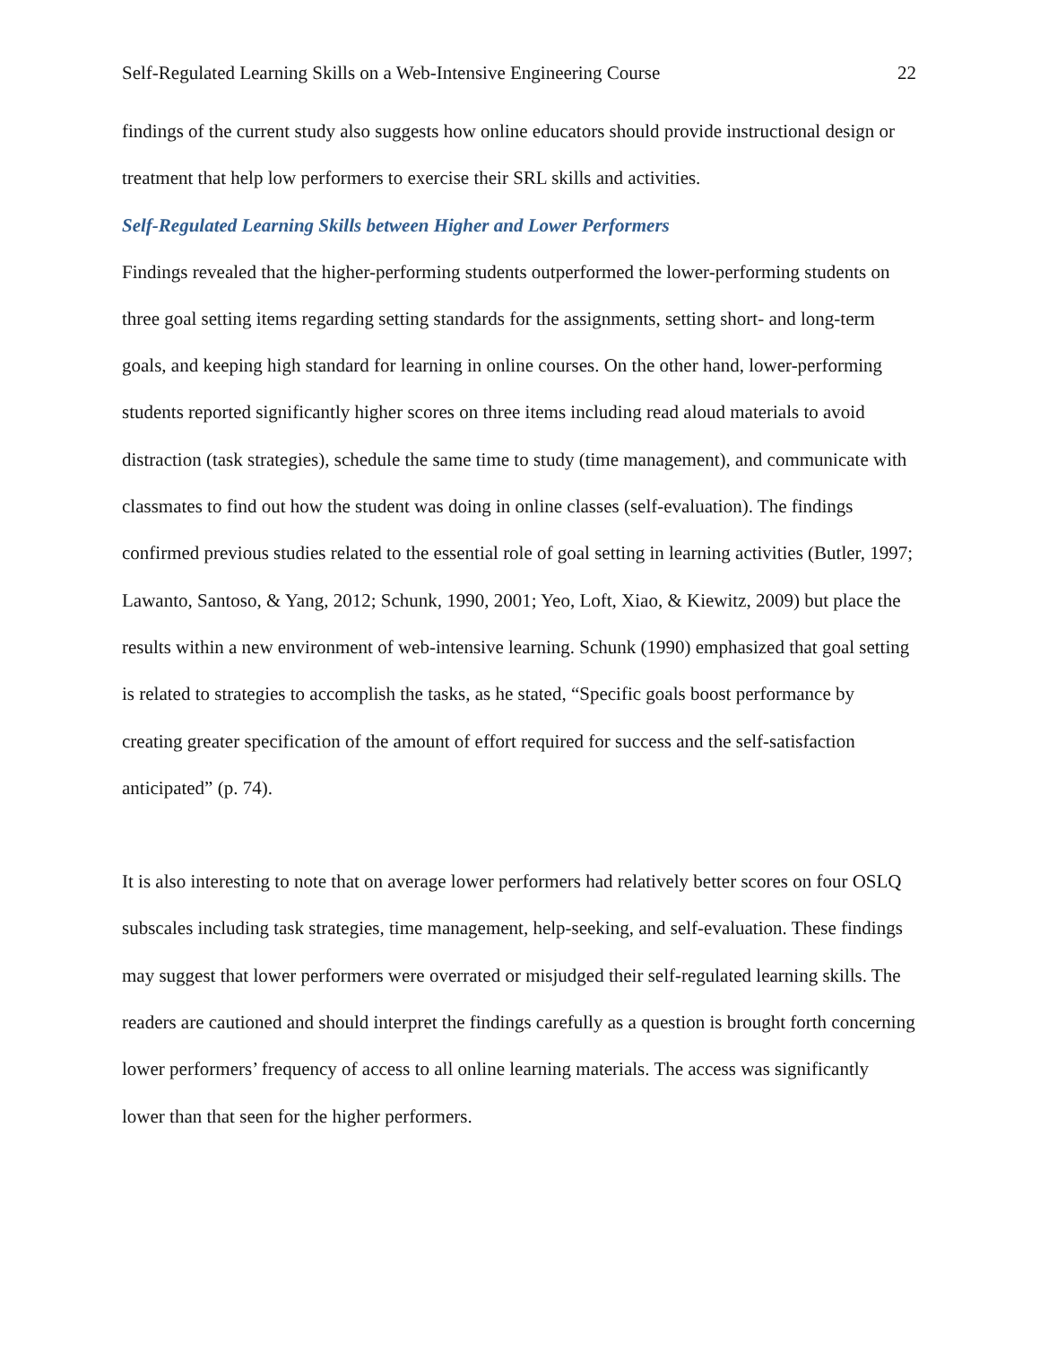Self-Regulated Learning Skills on a Web-Intensive Engineering Course 22
findings of the current study also suggests how online educators should provide instructional design or treatment that help low performers to exercise their SRL skills and activities.
Self-Regulated Learning Skills between Higher and Lower Performers
Findings revealed that the higher-performing students outperformed the lower-performing students on three goal setting items regarding setting standards for the assignments, setting short- and long-term goals, and keeping high standard for learning in online courses. On the other hand, lower-performing students reported significantly higher scores on three items including read aloud materials to avoid distraction (task strategies), schedule the same time to study (time management), and communicate with classmates to find out how the student was doing in online classes (self-evaluation). The findings confirmed previous studies related to the essential role of goal setting in learning activities (Butler, 1997; Lawanto, Santoso, & Yang, 2012; Schunk, 1990, 2001; Yeo, Loft, Xiao, & Kiewitz, 2009) but place the results within a new environment of web-intensive learning. Schunk (1990) emphasized that goal setting is related to strategies to accomplish the tasks, as he stated, “Specific goals boost performance by creating greater specification of the amount of effort required for success and the self-satisfaction anticipated” (p. 74).
It is also interesting to note that on average lower performers had relatively better scores on four OSLQ subscales including task strategies, time management, help-seeking, and self-evaluation. These findings may suggest that lower performers were overrated or misjudged their self-regulated learning skills. The readers are cautioned and should interpret the findings carefully as a question is brought forth concerning lower performers’ frequency of access to all online learning materials. The access was significantly lower than that seen for the higher performers.